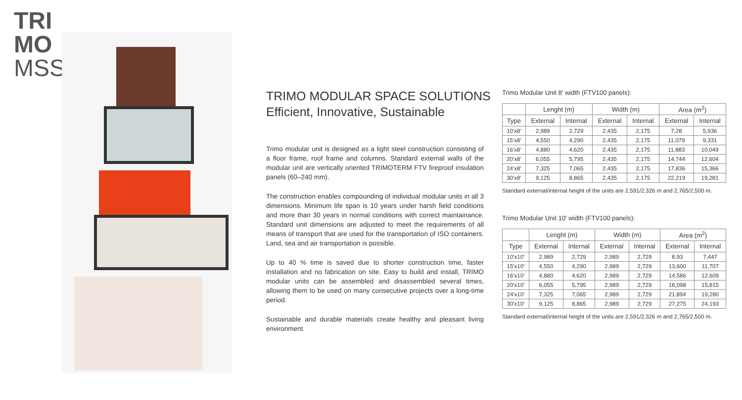TRI
MO
MSS
TRIMO MODULAR SPACE SOLUTIONS
Efficient, Innovative, Sustainable
Trimo modular unit is designed as a light steel construction consisting of a floor frame, roof frame and columns. Standard external walls of the modular unit are vertically oriented TRIMOTERM FTV fireproof insulation panels (60–240 mm).
The construction enables compounding of individual modular units in all 3 dimensions. Minimum life span is 10 years under harsh field conditions and more than 30 years in normal conditions with correct maintainance. Standard unit dimensions are adjusted to meet the requirements of all means of transport that are used for the transportation of ISO containers. Land, sea and air transportation is possible.
Up to 40 % time is saved due to shorter construction time, faster installation and no fabrication on site. Easy to build and install, TRIMO modular units can be assembled and disassembled several times, allowing them to be used on many consecutive projects over a long-time period.
Sustainable and durable materials create healthy and pleasant living environment.
Trimo Modular Unit 8' width (FTV100 panels):
| | Lenght (m) | | Width (m) | | Area (m<sup>2</sup>) | |
| --- | --- | --- | --- | --- | --- | --- |
| Type | External | Internal | External | Internal | External | Internal |
| 10'x8' | 2,989 | 2,729 | 2,435 | 2,175 | 7,28 | 5,936 |
| 15'x8' | 4,550 | 4,290 | 2,435 | 2,175 | 11,079 | 9,331 |
| 16'x8' | 4,880 | 4,620 | 2,435 | 2,175 | 11,883 | 10,049 |
| 20'x8' | 6,055 | 5,795 | 2,435 | 2,175 | 14,744 | 12,604 |
| 24'x8' | 7,325 | 7,065 | 2,435 | 2,175 | 17,836 | 15,366 |
| 30'x8' | 9,125 | 8,865 | 2,435 | 2,175 | 22,219 | 19,281 |
Standard external/internal height of the units are 2,591/2,326 m and 2,765/2,500 m.
Trimo Modular Unit 10' width (FTV100 panels):
| | Lenght (m) | | Width (m) | | Area (m<sup>2</sup>) | |
| --- | --- | --- | --- | --- | --- | --- |
| Type | External | Internal | External | Internal | External | Internal |
| 10'x10' | 2,989 | 2,729 | 2,989 | 2,729 | 8,93 | 7,447 |
| 15'x10' | 4,550 | 4,290 | 2,989 | 2,729 | 13,600 | 11,707 |
| 16'x10' | 4,880 | 4,620 | 2,989 | 2,729 | 14,586 | 12,609 |
| 20'x10' | 6,055 | 5,795 | 2,989 | 2,729 | 18,098 | 15,815 |
| 24'x10' | 7,325 | 7,065 | 2,989 | 2,729 | 21,894 | 19,280 |
| 30'x10' | 9,125 | 8,865 | 2,989 | 2,729 | 27,275 | 24,193 |
Standard external/internal height of the units are 2,591/2,326 m and 2,765/2,500 m.